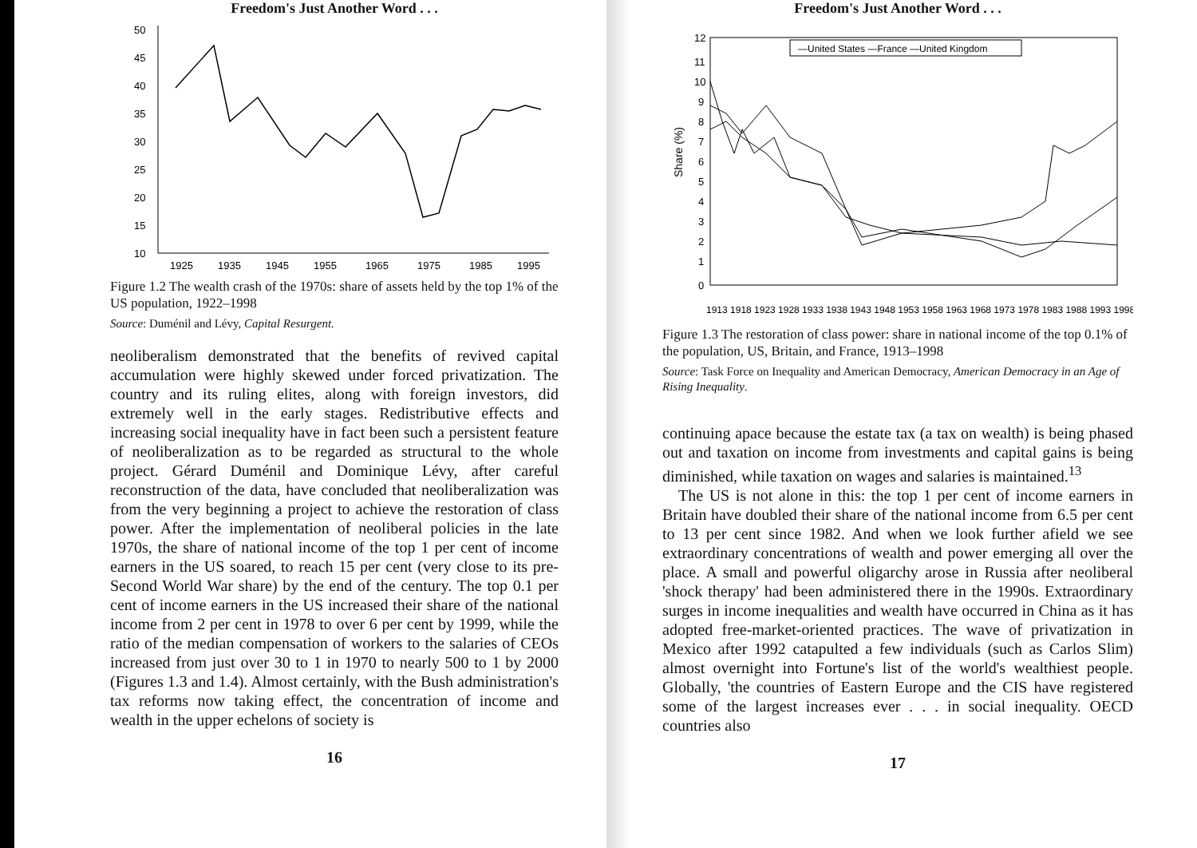Freedom's Just Another Word . . .
50
45
40
35
30
25
20
15
10
1925
1935
1945
1955
1965
1975
1985
1995
Figure 1.2 The wealth crash of the 1970s: share of assets held by the top 1% of the US population, 1922–1998
Source: Duménil and Lévy, Capital Resurgent.
neoliberalism demonstrated that the benefits of revived capital accumulation were highly skewed under forced privatization. The country and its ruling elites, along with foreign investors, did extremely well in the early stages. Redistributive effects and increasing social inequality have in fact been such a persistent feature of neoliberalization as to be regarded as structural to the whole project. Gérard Duménil and Dominique Lévy, after careful reconstruction of the data, have concluded that neoliberalization was from the very beginning a project to achieve the restoration of class power. After the implementation of neoliberal policies in the late 1970s, the share of national income of the top 1 per cent of income earners in the US soared, to reach 15 per cent (very close to its pre-Second World War share) by the end of the century. The top 0.1 per cent of income earners in the US increased their share of the national income from 2 per cent in 1978 to over 6 per cent by 1999, while the ratio of the median compensation of workers to the salaries of CEOs increased from just over 30 to 1 in 1970 to nearly 500 to 1 by 2000 (Figures 1.3 and 1.4). Almost certainly, with the Bush administration's tax reforms now taking effect, the concentration of income and wealth in the upper echelons of society is
16
Freedom's Just Another Word . . .
Share (%)
12
11
10
9
8
7
6
5
4
3
2
1
0
—United States —France —United Kingdom
1913 1918 1923 1928 1933 1938 1943 1948 1953 1958 1963 1968 1973 1978 1983 1988 1993 1998
Figure 1.3 The restoration of class power: share in national income of the top 0.1% of the population, US, Britain, and France, 1913–1998
Source: Task Force on Inequality and American Democracy, American Democracy in an Age of Rising Inequality.
continuing apace because the estate tax (a tax on wealth) is being phased out and taxation on income from investments and capital gains is being diminished, while taxation on wages and salaries is maintained.<sup>13</sup>
The US is not alone in this: the top 1 per cent of income earners in Britain have doubled their share of the national income from 6.5 per cent to 13 per cent since 1982. And when we look further afield we see extraordinary concentrations of wealth and power emerging all over the place. A small and powerful oligarchy arose in Russia after neoliberal 'shock therapy' had been administered there in the 1990s. Extraordinary surges in income inequalities and wealth have occurred in China as it has adopted free-market-oriented practices. The wave of privatization in Mexico after 1992 catapulted a few individuals (such as Carlos Slim) almost overnight into Fortune's list of the world's wealthiest people. Globally, 'the countries of Eastern Europe and the CIS have registered some of the largest increases ever . . . in social inequality. OECD countries also
17